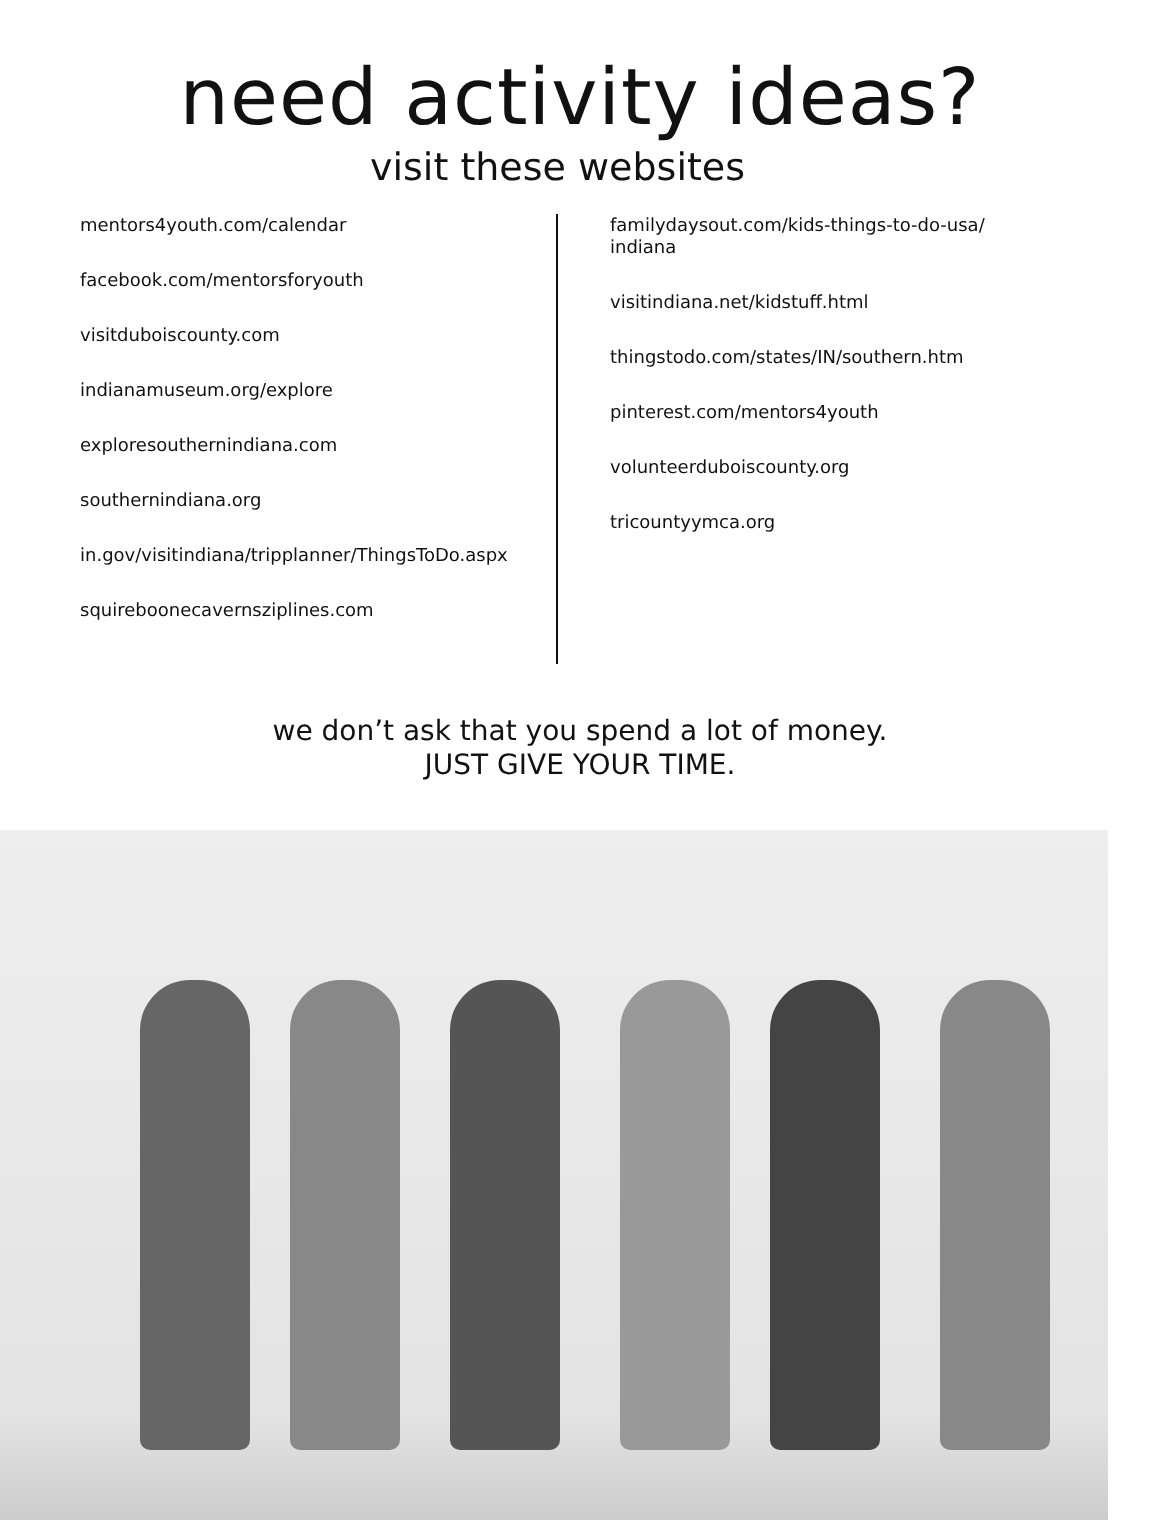need activity ideas?
visit these websites
mentors4youth.com/calendar
facebook.com/mentorsforyouth
visitduboiscounty.com
indianamuseum.org/explore
exploresouthernindiana.com
southernindiana.org
in.gov/visitindiana/tripplanner/ThingsToDo.aspx
squireboonecavernsziplines.com
familydaysout.com/kids-things-to-do-usa/
indiana
visitindiana.net/kidstuff.html
thingstodo.com/states/IN/southern.htm
pinterest.com/mentors4youth
volunteerduboiscounty.org
tricountyymca.org
we don’t ask that you spend a lot of money.
JUST GIVE YOUR TIME.